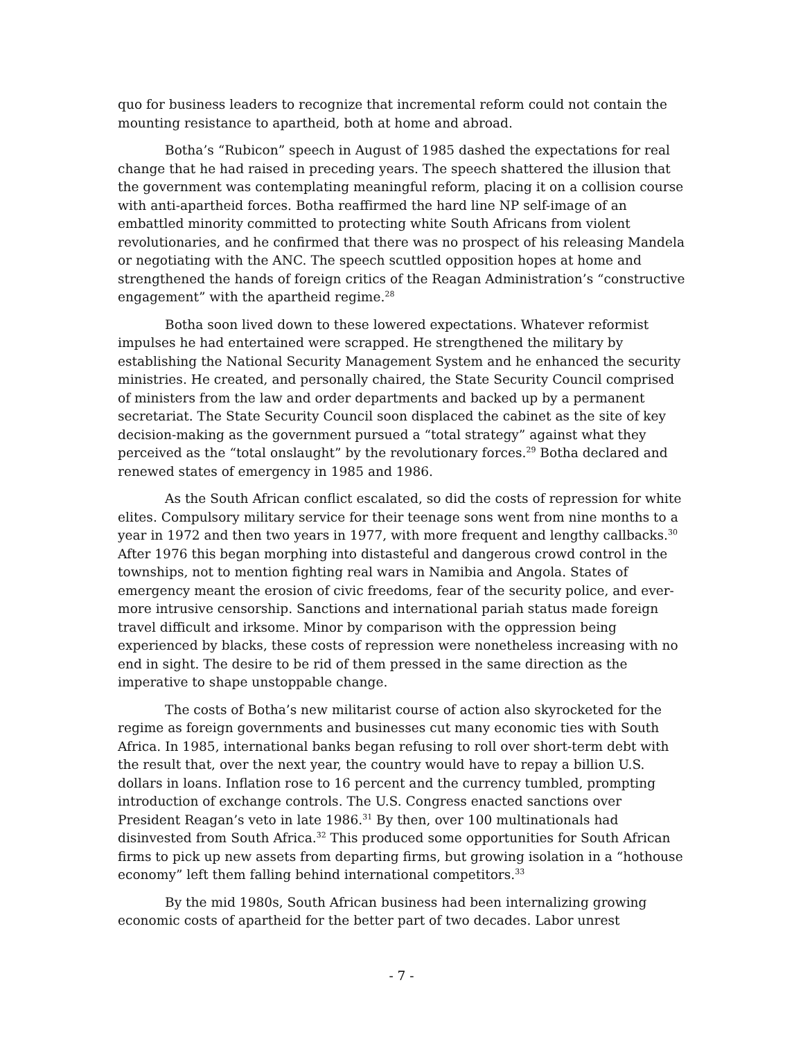quo for business leaders to recognize that incremental reform could not contain the mounting resistance to apartheid, both at home and abroad.
Botha’s “Rubicon” speech in August of 1985 dashed the expectations for real change that he had raised in preceding years. The speech shattered the illusion that the government was contemplating meaningful reform, placing it on a collision course with anti-apartheid forces. Botha reaffirmed the hard line NP self-image of an embattled minority committed to protecting white South Africans from violent revolutionaries, and he confirmed that there was no prospect of his releasing Mandela or negotiating with the ANC. The speech scuttled opposition hopes at home and strengthened the hands of foreign critics of the Reagan Administration’s “constructive engagement” with the apartheid regime.<sup>28</sup>
Botha soon lived down to these lowered expectations. Whatever reformist impulses he had entertained were scrapped. He strengthened the military by establishing the National Security Management System and he enhanced the security ministries. He created, and personally chaired, the State Security Council comprised of ministers from the law and order departments and backed up by a permanent secretariat. The State Security Council soon displaced the cabinet as the site of key decision-making as the government pursued a “total strategy” against what they perceived as the “total onslaught” by the revolutionary forces.<sup>29</sup> Botha declared and renewed states of emergency in 1985 and 1986.
As the South African conflict escalated, so did the costs of repression for white elites. Compulsory military service for their teenage sons went from nine months to a year in 1972 and then two years in 1977, with more frequent and lengthy callbacks.<sup>30</sup> After 1976 this began morphing into distasteful and dangerous crowd control in the townships, not to mention fighting real wars in Namibia and Angola. States of emergency meant the erosion of civic freedoms, fear of the security police, and ever-more intrusive censorship. Sanctions and international pariah status made foreign travel difficult and irksome. Minor by comparison with the oppression being experienced by blacks, these costs of repression were nonetheless increasing with no end in sight. The desire to be rid of them pressed in the same direction as the imperative to shape unstoppable change.
The costs of Botha’s new militarist course of action also skyrocketed for the regime as foreign governments and businesses cut many economic ties with South Africa. In 1985, international banks began refusing to roll over short-term debt with the result that, over the next year, the country would have to repay a billion U.S. dollars in loans. Inflation rose to 16 percent and the currency tumbled, prompting introduction of exchange controls. The U.S. Congress enacted sanctions over President Reagan’s veto in late 1986.<sup>31</sup> By then, over 100 multinationals had disinvested from South Africa.<sup>32</sup> This produced some opportunities for South African firms to pick up new assets from departing firms, but growing isolation in a “hothouse economy” left them falling behind international competitors.<sup>33</sup>
By the mid 1980s, South African business had been internalizing growing economic costs of apartheid for the better part of two decades. Labor unrest
- 7 -